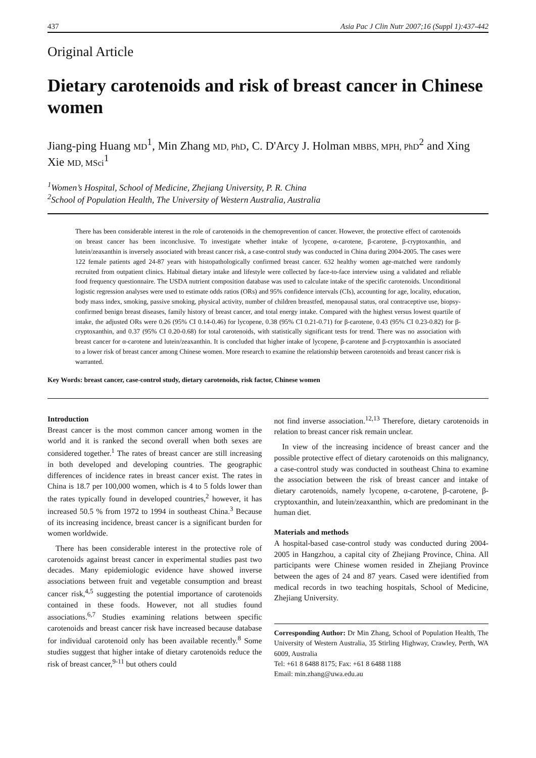437 Asia Pac J Clin Nutr 2007;16 (Suppl 1):437-442
Original Article
Dietary carotenoids and risk of breast cancer in Chinese women
Jiang-ping Huang MD<sup>1</sup>, Min Zhang MD, PhD, C. D'Arcy J. Holman MBBS, MPH, PhD<sup>2</sup> and Xing Xie MD, MSci<sup>1</sup>
<sup>1</sup> Women’s Hospital, School of Medicine, Zhejiang University, P. R. China
<sup>2</sup> School of Population Health, The University of Western Australia, Australia
There has been considerable interest in the role of carotenoids in the chemoprevention of cancer. However, the protective effect of carotenoids on breast cancer has been inconclusive. To investigate whether intake of lycopene, α-carotene, β-carotene, β-cryptoxanthin, and lutein/zeaxanthin is inversely associated with breast cancer risk, a case-control study was conducted in China during 2004-2005. The cases were 122 female patients aged 24-87 years with histopathologically confirmed breast cancer. 632 healthy women age-matched were randomly recruited from outpatient clinics. Habitual dietary intake and lifestyle were collected by face-to-face interview using a validated and reliable food frequency questionnaire. The USDA nutrient composition database was used to calculate intake of the specific carotenoids. Unconditional logistic regression analyses were used to estimate odds ratios (ORs) and 95% confidence intervals (CIs), accounting for age, locality, education, body mass index, smoking, passive smoking, physical activity, number of children breastfed, menopausal status, oral contraceptive use, biopsy-confirmed benign breast diseases, family history of breast cancer, and total energy intake. Compared with the highest versus lowest quartile of intake, the adjusted ORs were 0.26 (95% CI 0.14-0.46) for lycopene, 0.38 (95% CI 0.21-0.71) for β-carotene, 0.43 (95% CI 0.23-0.82) for β-cryptoxanthin, and 0.37 (95% CI 0.20-0.68) for total carotenoids, with statistically significant tests for trend. There was no association with breast cancer for α-carotene and lutein/zeaxanthin. It is concluded that higher intake of lycopene, β-carotene and β-cryptoxanthin is associated to a lower risk of breast cancer among Chinese women. More research to examine the relationship between carotenoids and breast cancer risk is warranted.
Key Words: breast cancer, case-control study, dietary carotenoids, risk factor, Chinese women
Introduction
Breast cancer is the most common cancer among women in the world and it is ranked the second overall when both sexes are considered together.<sup>1</sup> The rates of breast cancer are still increasing in both developed and developing countries. The geographic differences of incidence rates in breast cancer exist. The rates in China is 18.7 per 100,000 women, which is 4 to 5 folds lower than the rates typically found in developed countries,<sup>2</sup> however, it has increased 50.5 % from 1972 to 1994 in southeast China.<sup>3</sup> Because of its increasing incidence, breast cancer is a significant burden for women worldwide.
There has been considerable interest in the protective role of carotenoids against breast cancer in experimental studies past two decades. Many epidemiologic evidence have showed inverse associations between fruit and vegetable consumption and breast cancer risk,<sup>4,5</sup> suggesting the potential importance of carotenoids contained in these foods. However, not all studies found associations.<sup>6,7</sup> Studies examining relations between specific carotenoids and breast cancer risk have increased because database for individual carotenoid only has been available recently.<sup>8</sup> Some studies suggest that higher intake of dietary carotenoids reduce the risk of breast cancer,<sup>9-11</sup> but others could
not find inverse association.<sup>12,13</sup> Therefore, dietary carotenoids in relation to breast cancer risk remain unclear.
In view of the increasing incidence of breast cancer and the possible protective effect of dietary carotenoids on this malignancy, a case-control study was conducted in southeast China to examine the association between the risk of breast cancer and intake of dietary carotenoids, namely lycopene, α-carotene, β-carotene, β-cryptoxanthin, and lutein/zeaxanthin, which are predominant in the human diet.
Materials and methods
A hospital-based case-control study was conducted during 2004-2005 in Hangzhou, a capital city of Zhejiang Province, China. All participants were Chinese women resided in Zhejiang Province between the ages of 24 and 87 years. Cased were identified from medical records in two teaching hospitals, School of Medicine, Zhejiang University.
Corresponding Author: Dr Min Zhang, School of Population Health, The University of Western Australia, 35 Stirling Highway, Crawley, Perth, WA 6009, Australia
Tel: +61 8 6488 8175; Fax: +61 8 6488 1188
Email: min.zhang@uwa.edu.au